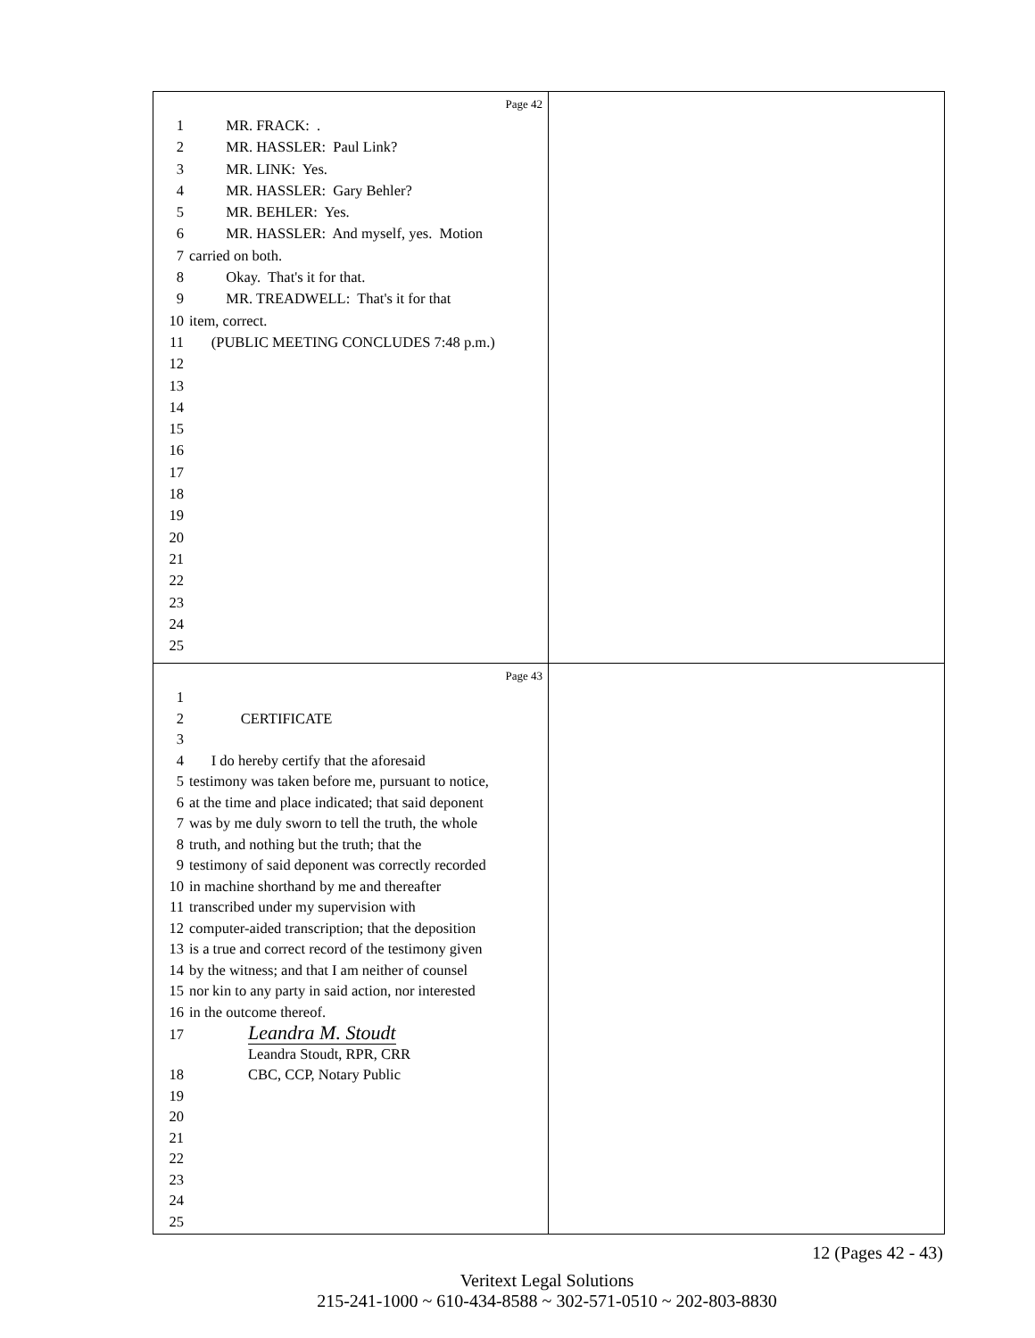Page 42
1 MR. FRACK: .
2 MR. HASSLER: Paul Link?
3 MR. LINK: Yes.
4 MR. HASSLER: Gary Behler?
5 MR. BEHLER: Yes.
6 MR. HASSLER: And myself, yes. Motion
7 carried on both.
8 Okay. That's it for that.
9 MR. TREADWELL: That's it for that
10 item, correct.
11 (PUBLIC MEETING CONCLUDES 7:48 p.m.)
12
13
14
15
16
17
18
19
20
21
22
23
24
25
Page 43
1
2 CERTIFICATE
3
4 I do hereby certify that the aforesaid
5 testimony was taken before me, pursuant to notice,
6 at the time and place indicated; that said deponent
7 was by me duly sworn to tell the truth, the whole
8 truth, and nothing but the truth; that the
9 testimony of said deponent was correctly recorded
10 in machine shorthand by me and thereafter
11 transcribed under my supervision with
12 computer-aided transcription; that the deposition
13 is a true and correct record of the testimony given
14 by the witness; and that I am neither of counsel
15 nor kin to any party in said action, nor interested
16 in the outcome thereof.
17 Leandra M. Stoudt
Leandra Stoudt, RPR, CRR
18 CBC, CCP, Notary Public
19
20
21
22
23
24
25
12 (Pages 42 - 43)
Veritext Legal Solutions
215-241-1000 ~ 610-434-8588 ~ 302-571-0510 ~ 202-803-8830